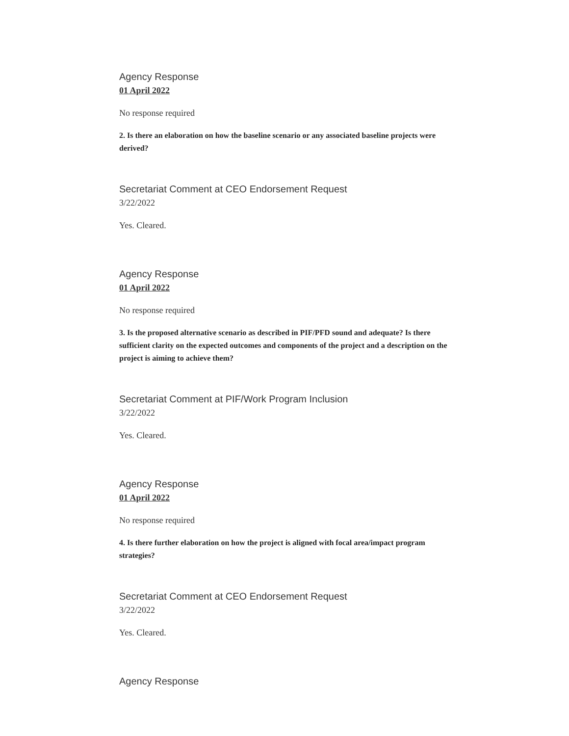Agency Response
01 April 2022
No response required
2. Is there an elaboration on how the baseline scenario or any associated baseline projects were derived?
Secretariat Comment at CEO Endorsement Request
3/22/2022
Yes. Cleared.
Agency Response
01 April 2022
No response required
3. Is the proposed alternative scenario as described in PIF/PFD sound and adequate? Is there sufficient clarity on the expected outcomes and components of the project and a description on the project is aiming to achieve them?
Secretariat Comment at PIF/Work Program Inclusion
3/22/2022
Yes. Cleared.
Agency Response
01 April 2022
No response required
4. Is there further elaboration on how the project is aligned with focal area/impact program strategies?
Secretariat Comment at CEO Endorsement Request
3/22/2022
Yes. Cleared.
Agency Response